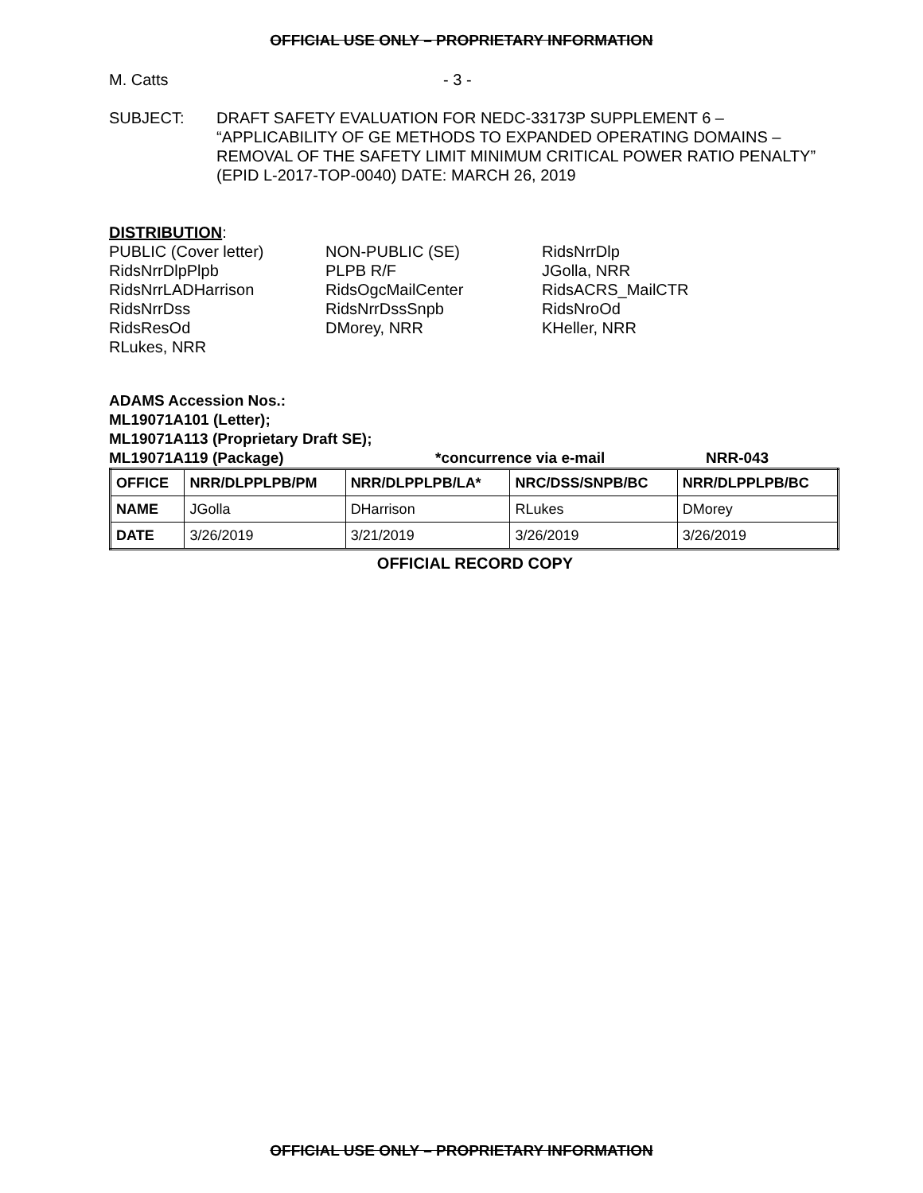OFFICIAL USE ONLY – PROPRIETARY INFORMATION
M. Catts - 3 -
SUBJECT: DRAFT SAFETY EVALUATION FOR NEDC-33173P SUPPLEMENT 6 – “APPLICABILITY OF GE METHODS TO EXPANDED OPERATING DOMAINS – REMOVAL OF THE SAFETY LIMIT MINIMUM CRITICAL POWER RATIO PENALTY” (EPID L-2017-TOP-0040) DATE: MARCH 26, 2019
DISTRIBUTION:
PUBLIC (Cover letter)
RidsNrrDlpPlpb
RidsNrrLADHarrison
RidsNrrDss
RidsResOd
RLukes, NRR
NON-PUBLIC (SE)
PLPB R/F
RidsOgcMailCenter
RidsNrrDssSnpb
DMorey, NRR
RidsNrrDlp
JGolla, NRR
RidsACRS_MailCTR
RidsNroOd
KHeller, NRR
ADAMS Accession Nos.:
ML19071A101 (Letter);
ML19071A113 (Proprietary Draft SE);
ML19071A119 (Package) *concurrence via e-mail NRR-043
| OFFICE | NRR/DLPPLPB/PM | NRR/DLPPLPB/LA* | NRC/DSS/SNPB/BC | NRR/DLPPLPB/BC |
| --- | --- | --- | --- | --- |
| NAME | JGolla | DHarrison | RLukes | DMorey |
| DATE | 3/26/2019 | 3/21/2019 | 3/26/2019 | 3/26/2019 |
OFFICIAL RECORD COPY
OFFICIAL USE ONLY – PROPRIETARY INFORMATION